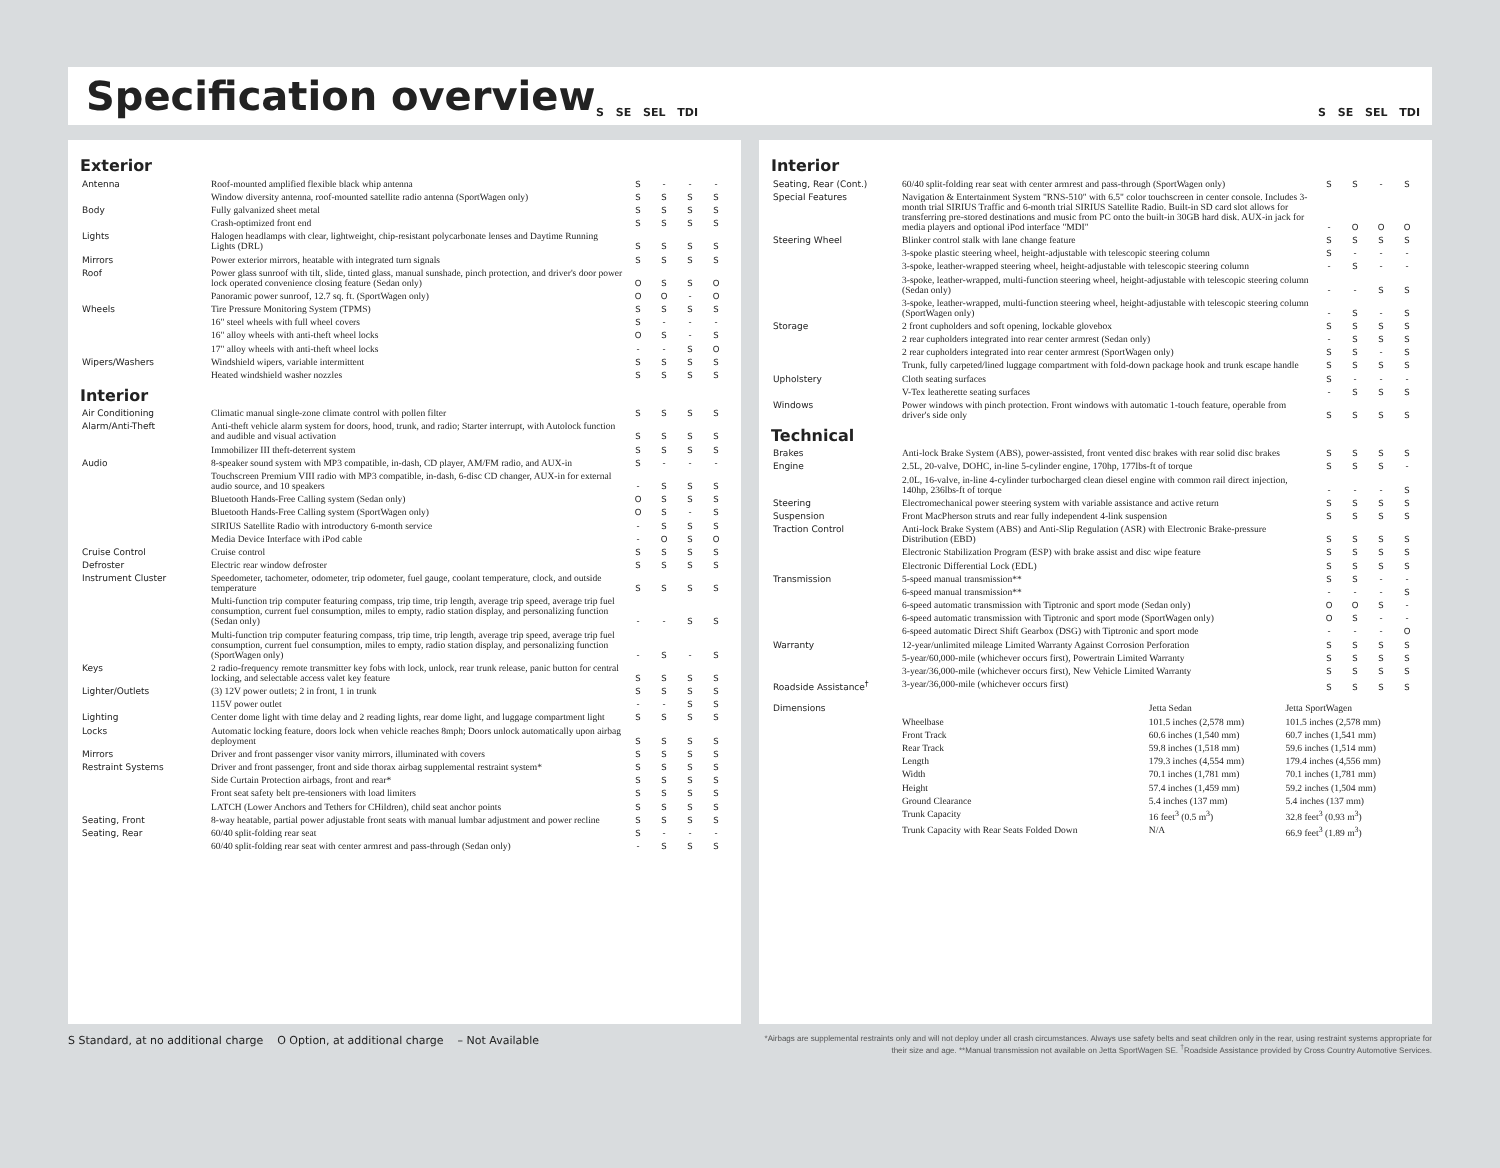Specification overview
S SE SEL TDI S SE SEL TDI
Exterior
| Antenna | Roof-mounted amplified flexible black whip antenna | S | - | - | - |
| | Window diversity antenna, roof-mounted satellite radio antenna (SportWagen only) | S | S | S | S |
| Body | Fully galvanized sheet metal | S | S | S | S |
| | Crash-optimized front end | S | S | S | S |
| Lights | Halogen headlamps with clear, lightweight, chip-resistant polycarbonate lenses and Daytime Running Lights (DRL) | S | S | S | S |
| Mirrors | Power exterior mirrors, heatable with integrated turn signals | S | S | S | S |
| Roof | Power glass sunroof with tilt, slide, tinted glass, manual sunshade, pinch protection, and driver's door power lock operated convenience closing feature (Sedan only) | O | S | S | O |
| | Panoramic power sunroof, 12.7 sq. ft. (SportWagen only) | O | O | - | O |
| Wheels | Tire Pressure Monitoring System (TPMS) | S | S | S | S |
| | 16" steel wheels with full wheel covers | S | - | - | - |
| | 16" alloy wheels with anti-theft wheel locks | O | S | - | S |
| | 17" alloy wheels with anti-theft wheel locks | - | - | S | O |
| Wipers/Washers | Windshield wipers, variable intermittent | S | S | S | S |
| | Heated windshield washer nozzles | S | S | S | S |
Interior
| Air Conditioning | Climatic manual single-zone climate control with pollen filter | S | S | S | S |
| Alarm/Anti-Theft | Anti-theft vehicle alarm system for doors, hood, trunk, and radio; Starter interrupt, with Autolock function and audible and visual activation | S | S | S | S |
| | Immobilizer III theft-deterrent system | S | S | S | S |
| Audio | 8-speaker sound system with MP3 compatible, in-dash, CD player, AM/FM radio, and AUX-in | S | - | - | - |
| | Touchscreen Premium VIII radio with MP3 compatible, in-dash, 6-disc CD changer, AUX-in for external audio source, and 10 speakers | - | S | S | S |
| | Bluetooth Hands-Free Calling system (Sedan only) | O | S | S | S |
| | Bluetooth Hands-Free Calling system (SportWagen only) | O | S | - | S |
| | SIRIUS Satellite Radio with introductory 6-month service | - | S | S | S |
| | Media Device Interface with iPod cable | - | O | S | O |
| Cruise Control | Cruise control | S | S | S | S |
| Defroster | Electric rear window defroster | S | S | S | S |
| Instrument Cluster | Speedometer, tachometer, odometer, trip odometer, fuel gauge, coolant temperature, clock, and outside temperature | S | S | S | S |
| | Multi-function trip computer featuring compass, trip time, trip length, average trip speed, average trip fuel consumption, current fuel consumption, miles to empty, radio station display, and personalizing function (Sedan only) | - | - | S | S |
| | Multi-function trip computer featuring compass, trip time, trip length, average trip speed, average trip fuel consumption, current fuel consumption, miles to empty, radio station display, and personalizing function (SportWagen only) | - | S | - | S |
| Keys | 2 radio-frequency remote transmitter key fobs with lock, unlock, rear trunk release, panic button for central locking, and selectable access valet key feature | S | S | S | S |
| Lighter/Outlets | (3) 12V power outlets; 2 in front, 1 in trunk | S | S | S | S |
| | 115V power outlet | - | - | S | S |
| Lighting | Center dome light with time delay and 2 reading lights, rear dome light, and luggage compartment light | S | S | S | S |
| Locks | Automatic locking feature, doors lock when vehicle reaches 8mph; Doors unlock automatically upon airbag deployment | S | S | S | S |
| Mirrors | Driver and front passenger visor vanity mirrors, illuminated with covers | S | S | S | S |
| Restraint Systems | Driver and front passenger, front and side thorax airbag supplemental restraint system* | S | S | S | S |
| | Side Curtain Protection airbags, front and rear* | S | S | S | S |
| | Front seat safety belt pre-tensioners with load limiters | S | S | S | S |
| | LATCH (Lower Anchors and Tethers for CHildren), child seat anchor points | S | S | S | S |
| Seating, Front | 8-way heatable, partial power adjustable front seats with manual lumbar adjustment and power recline | S | S | S | S |
| Seating, Rear | 60/40 split-folding rear seat | S | - | - | - |
| | 60/40 split-folding rear seat with center armrest and pass-through (Sedan only) | - | S | S | S |
Interior
| Seating, Rear (Cont.) | 60/40 split-folding rear seat with center armrest and pass-through (SportWagen only) | S | S | - | S |
| Special Features | Navigation & Entertainment System "RNS-510" with 6.5" color touchscreen in center console. Includes 3-month trial SIRIUS Traffic and 6-month trial SIRIUS Satellite Radio. Built-in SD card slot allows for transferring pre-stored destinations and music from PC onto the built-in 30GB hard disk. AUX-in jack for media players and optional iPod interface "MDI" | - | O | O | O |
| Steering Wheel | Blinker control stalk with lane change feature | S | S | S | S |
| | 3-spoke plastic steering wheel, height-adjustable with telescopic steering column | S | - | - | - |
| | 3-spoke, leather-wrapped steering wheel, height-adjustable with telescopic steering column | - | S | - | - |
| | 3-spoke, leather-wrapped, multi-function steering wheel, height-adjustable with telescopic steering column (Sedan only) | - | - | S | S |
| | 3-spoke, leather-wrapped, multi-function steering wheel, height-adjustable with telescopic steering column (SportWagen only) | - | S | - | S |
| Storage | 2 front cupholders and soft opening, lockable glovebox | S | S | S | S |
| | 2 rear cupholders integrated into rear center armrest (Sedan only) | - | S | S | S |
| | 2 rear cupholders integrated into rear center armrest (SportWagen only) | S | S | - | S |
| | Trunk, fully carpeted/lined luggage compartment with fold-down package hook and trunk escape handle | S | S | S | S |
| Upholstery | Cloth seating surfaces | S | - | - | - |
| | V-Tex leatherette seating surfaces | - | S | S | S |
| Windows | Power windows with pinch protection. Front windows with automatic 1-touch feature, operable from driver's side only | S | S | S | S |
Technical
| Brakes | Anti-lock Brake System (ABS), power-assisted, front vented disc brakes with rear solid disc brakes | S | S | S | S |
| Engine | 2.5L, 20-valve, DOHC, in-line 5-cylinder engine, 170hp, 177lbs-ft of torque | S | S | S | - |
| | 2.0L, 16-valve, in-line 4-cylinder turbocharged clean diesel engine with common rail direct injection, 140hp, 236lbs-ft of torque | - | - | - | S |
| Steering | Electromechanical power steering system with variable assistance and active return | S | S | S | S |
| Suspension | Front MacPherson struts and rear fully independent 4-link suspension | S | S | S | S |
| Traction Control | Anti-lock Brake System (ABS) and Anti-Slip Regulation (ASR) with Electronic Brake-pressure Distribution (EBD) | S | S | S | S |
| | Electronic Stabilization Program (ESP) with brake assist and disc wipe feature | S | S | S | S |
| | Electronic Differential Lock (EDL) | S | S | S | S |
| Transmission | 5-speed manual transmission** | S | S | - | - |
| | 6-speed manual transmission** | - | - | - | S |
| | 6-speed automatic transmission with Tiptronic and sport mode (Sedan only) | O | O | S | - |
| | 6-speed automatic transmission with Tiptronic and sport mode (SportWagen only) | O | S | - | - |
| | 6-speed automatic Direct Shift Gearbox (DSG) with Tiptronic and sport mode | - | - | - | O |
| Warranty | 12-year/unlimited mileage Limited Warranty Against Corrosion Perforation | S | S | S | S |
| | 5-year/60,000-mile (whichever occurs first), Powertrain Limited Warranty | S | S | S | S |
| | 3-year/36,000-mile (whichever occurs first), New Vehicle Limited Warranty | S | S | S | S |
| Roadside Assistance<sup>†</sup> | 3-year/36,000-mile (whichever occurs first) | S | S | S | S |
| Dimensions | | Jetta Sedan | Jetta SportWagen |
| | Wheelbase | 101.5 inches (2,578 mm) | 101.5 inches (2,578 mm) |
| | Front Track | 60.6 inches (1,540 mm) | 60.7 inches (1,541 mm) |
| | Rear Track | 59.8 inches (1,518 mm) | 59.6 inches (1,514 mm) |
| | Length | 179.3 inches (4,554 mm) | 179.4 inches (4,556 mm) |
| | Width | 70.1 inches (1,781 mm) | 70.1 inches (1,781 mm) |
| | Height | 57.4 inches (1,459 mm) | 59.2 inches (1,504 mm) |
| | Ground Clearance | 5.4 inches (137 mm) | 5.4 inches (137 mm) |
| | Trunk Capacity | 16 feet<sup>3</sup> (0.5 m<sup>3</sup>) | 32.8 feet<sup>3</sup> (0.93 m<sup>3</sup>) |
| | Trunk Capacity with Rear Seats Folded Down | N/A | 66.9 feet<sup>3</sup> (1.89 m<sup>3</sup>) |
S Standard, at no additional charge O Option, at additional charge – Not Available *Airbags are supplemental restraints only and will not deploy under all crash circumstances. Always use safety belts and seat children only in the rear, using restraint systems appropriate for their size and age. **Manual transmission not available on Jetta SportWagen SE. <sup>†</sup>Roadside Assistance provided by Cross Country Automotive Services.